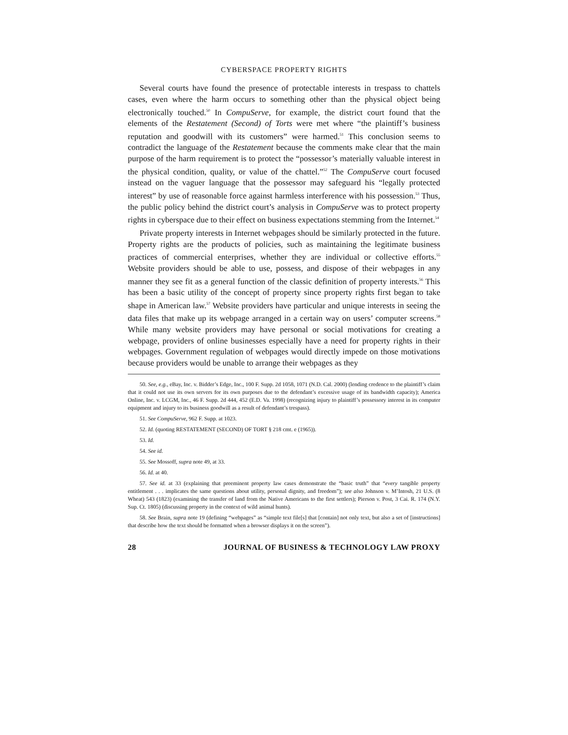CYBERSPACE PROPERTY RIGHTS
Several courts have found the presence of protectable interests in trespass to chattels cases, even where the harm occurs to something other than the physical object being electronically touched.<sup>50</sup> In CompuServe, for example, the district court found that the elements of the Restatement (Second) of Torts were met where “the plaintiff’s business reputation and goodwill with its customers” were harmed.<sup>51</sup> This conclusion seems to contradict the language of the Restatement because the comments make clear that the main purpose of the harm requirement is to protect the “possessor’s materially valuable interest in the physical condition, quality, or value of the chattel.”<sup>52</sup> The CompuServe court focused instead on the vaguer language that the possessor may safeguard his “legally protected interest” by use of reasonable force against harmless interference with his possession.<sup>53</sup> Thus, the public policy behind the district court’s analysis in CompuServe was to protect property rights in cyberspace due to their effect on business expectations stemming from the Internet.<sup>54</sup>
Private property interests in Internet webpages should be similarly protected in the future. Property rights are the products of policies, such as maintaining the legitimate business practices of commercial enterprises, whether they are individual or collective efforts.<sup>55</sup> Website providers should be able to use, possess, and dispose of their webpages in any manner they see fit as a general function of the classic definition of property interests.<sup>56</sup> This has been a basic utility of the concept of property since property rights first began to take shape in American law.<sup>57</sup> Website providers have particular and unique interests in seeing the data files that make up its webpage arranged in a certain way on users’ computer screens.<sup>58</sup> While many website providers may have personal or social motivations for creating a webpage, providers of online businesses especially have a need for property rights in their webpages. Government regulation of webpages would directly impede on those motivations because providers would be unable to arrange their webpages as they
50. See, e.g., eBay, Inc. v. Bidder’s Edge, Inc., 100 F. Supp. 2d 1058, 1071 (N.D. Cal. 2000) (lending credence to the plaintiff’s claim that it could not use its own servers for its own purposes due to the defendant’s excessive usage of its bandwidth capacity); America Online, Inc. v. LCGM, Inc., 46 F. Supp. 2d 444, 452 (E.D. Va. 1998) (recognizing injury to plaintiff’s possessory interest in its computer equipment and injury to its business goodwill as a result of defendant’s trespass).
51. See CompuServe, 962 F. Supp. at 1023.
52. Id. (quoting RESTATEMENT (SECOND) OF TORT § 218 cmt. e (1965)).
53. Id.
54. See id.
55. See Mossoff, supra note 49, at 33.
56. Id. at 40.
57. See id. at 33 (explaining that preeminent property law cases demonstrate the “basic truth” that “every tangible property entitlement . . . implicates the same questions about utility, personal dignity, and freedom”); see also Johnson v. M’Intosh, 21 U.S. (8 Wheat) 543 (1823) (examining the transfer of land from the Native Americans to the first settlers); Pierson v. Post, 3 Cai. R. 174 (N.Y. Sup. Ct. 1805) (discussing property in the context of wild animal hunts).
58. See Brain, supra note 19 (defining “webpages” as “simple text file[s] that [contain] not only text, but also a set of [instructions] that describe how the text should be formatted when a browser displays it on the screen”).
28 JOURNAL OF BUSINESS & TECHNOLOGY LAW PROXY